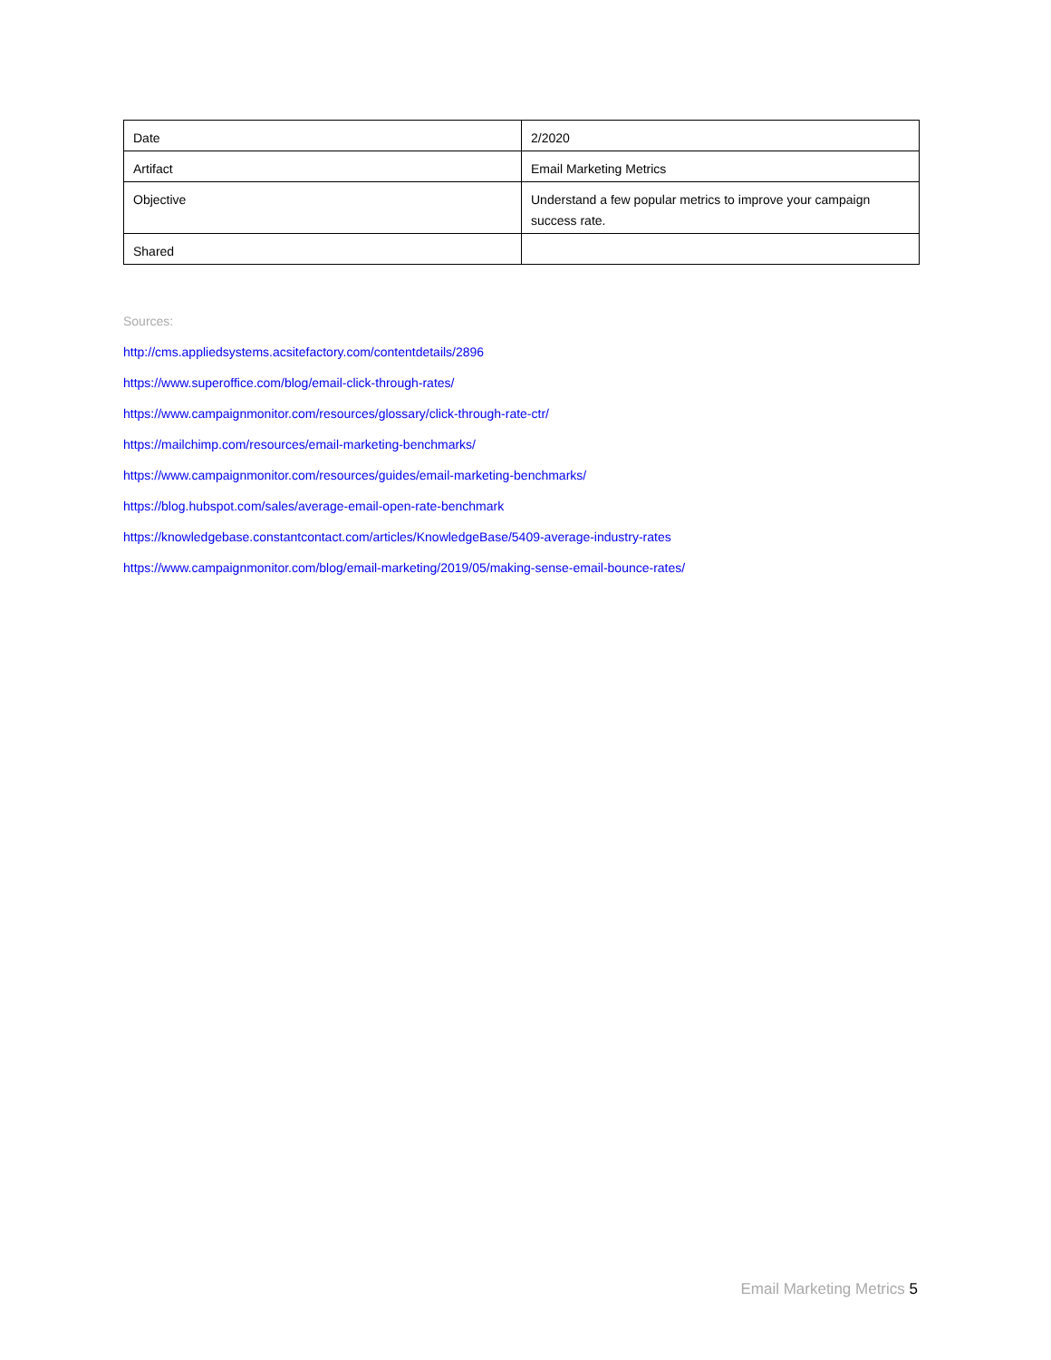| Date | 2/2020 |
| Artifact | Email Marketing Metrics |
| Objective | Understand a few popular metrics to improve your campaign success rate. |
| Shared | |
Sources:
http://cms.appliedsystems.acsitefactory.com/contentdetails/2896
https://www.superoffice.com/blog/email-click-through-rates/
https://www.campaignmonitor.com/resources/glossary/click-through-rate-ctr/
https://mailchimp.com/resources/email-marketing-benchmarks/
https://www.campaignmonitor.com/resources/guides/email-marketing-benchmarks/
https://blog.hubspot.com/sales/average-email-open-rate-benchmark
https://knowledgebase.constantcontact.com/articles/KnowledgeBase/5409-average-industry-rates
https://www.campaignmonitor.com/blog/email-marketing/2019/05/making-sense-email-bounce-rates/
Email Marketing Metrics 5